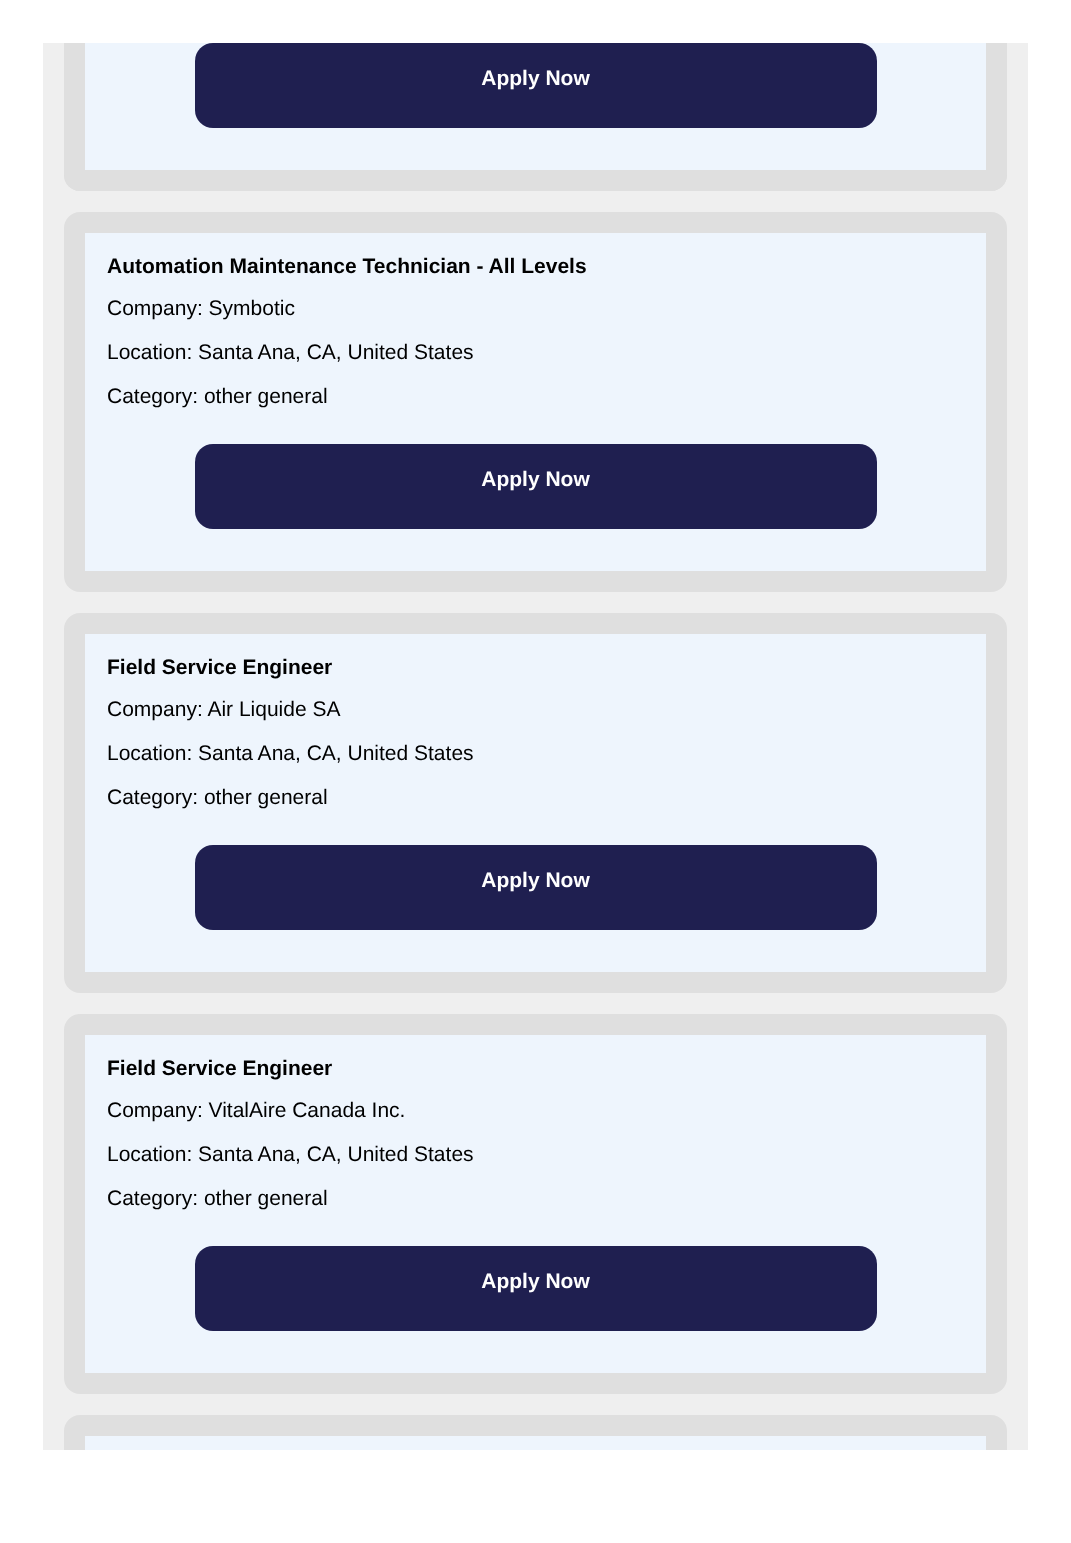Apply Now
Automation Maintenance Technician - All Levels
Company: Symbotic
Location: Santa Ana, CA, United States
Category: other general
Apply Now
Field Service Engineer
Company: Air Liquide SA
Location: Santa Ana, CA, United States
Category: other general
Apply Now
Field Service Engineer
Company: VitalAire Canada Inc.
Location: Santa Ana, CA, United States
Category: other general
Apply Now